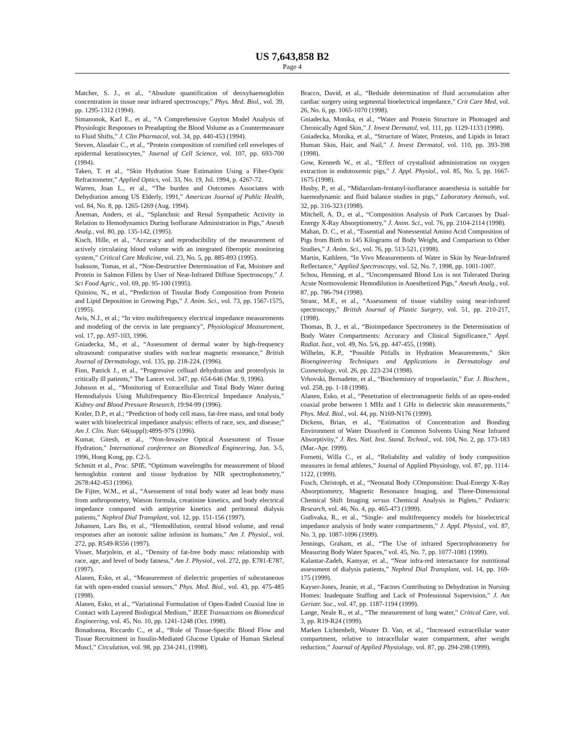US 7,643,858 B2
Page 4
Matcher, S. J., et al., “Absolute quantification of deoxyhaemoglobin concentration in tissue near infrared spectroscopy,” Phys. Med. Biol., vol. 39, pp. 1295-1312 (1994).
Simanonok, Karl E., et al., “A Comprehensive Guyton Model Analysis of Physiologic Responses to Preadapting the Blood Volume as a Countermeasure to Fluid Shifts,” J. Clin Pharmacol, vol. 34, pp. 440-453 (1994).
Steven, Alasdair C., et al., “Protein composition of cornified cell envelopes of epidermal keratinocytes,” Journal of Cell Science, vol. 107, pp. 693-700 (1994).
Takeo, T. et al., “Skin Hydration State Estimation Using a Fiber-Optic Refractometer,” Applied Optics, vol. 33, No. 19, Jul. 1994, p. 4267-72.
Warren, Joan L., et al., “The burden and Outcomes Associates with Dehydration among US Elderly, 1991,” American Journal of Public Health, vol. 84, No. 8, pp. 1265-1269 (Aug. 1994).
Åneman, Anders, et al., “Splanchnic and Renal Sympathetic Activity in Relation to Hemodynamics During Isoflurane Administration in Pigs,” Anesth Analg., vol. 80, pp. 135-142, (1995).
Kisch, Hille, et al., “Accuracy and reproducibility of the measurement of actively circulating blood volume with an integrated fiberoptic monitoring system,” Critical Care Medicine, vol. 23, No. 5, pp. 885-893 (1995).
Isaksson, Tomas, et al., “Non-Destructive Determination of Fat, Moisture and Protein in Salmon Fillets by User of Near-Infrared Diffuse Spectroscopy,” J. Sci Food Agric., vol. 69, pp. 95-100 (1995).
Quiniou, N., et al., “Prediction of Tissular Body Composition from Protein and Lipid Deposition in Growing Pigs,” J. Anim. Sci., vol. 73, pp. 1567-1575, (1995).
Avis, N.J., et al.; “In vitro multifrequency electrical impedance measurements and modeling of the cervix in late pregnancy”, Physiological Measurement, vol. 17, pp. A97-103, 1996.
Gniadecka, M., et al., “Assessment of dermal water by high-frequency ultrasound: comparative studies with nuclear magnetic resonance,” British Journal of Dermatology, vol. 135, pp. 218-224, (1996).
Finn, Patrick J., et al., “Progressive celluarl dehydration and proteolysis in critically ill patients,” The Lancet vol. 347, pp. 654-646 (Mar. 9, 1996).
Johnson et al., “Monitoring of Extracellular and Total Body Water during Hemodialysis Using Multifrequency Bio-Electrical Impedance Analysis,” Kidney and Blood Pressure Research, 19:94-99 (1996).
Kotler, D.P., et al.; “Prediction of body cell mass, fat-free mass, and total body water with bioelectrical impedance analysis: effects of race, sex, and disease;” Am J. Clin. Nutr. 64(suppl):489S-97S (1996).
Kumar, Gitesh, et al., “Non-Invasive Optical Assessment of Tissue Hydration,” International conference on Biomedical Engineering, Jun. 3-5, 1996, Hong Kong, pp. C2-5.
Schmitt et al., Proc. SPIE, “Optimum wavelengths for measurement of blood hemoglobin content and tissue hydration by NIR spectrophotometry,” 2678:442-453 (1996).
De Fijter, W.M., et al., “Asessement of total body water ad lean body mass from anthropometry, Watson formula, creatinine kinetics, and body electrical impedance compared with antipyrine kinetics and peritoneal dialysis patients,” Nephrol Dial Transplant, vol. 12, pp. 151-156 (1997).
Johansen, Lars Bo, et al., “Hemodilution, central blood volume, and renal responses after an isotonic saline infusion in humans,” Am J. Physiol., vol. 272, pp. R549-R556 (1997).
Visser, Marjolein, et al., “Density of fat-free body mass: relationship with race, age, and level of body fatness,” Am J. Physiol., vol. 272, pp. E781-E787, (1997).
Alanen, Esko, et al., “Measurement of dielectric properties of subcutaneous fat with open-ended coaxial sensors,” Phys. Med. Biol., vol. 43, pp. 475-485 (1998).
Alanen, Esko, et al., “Variational Formulation of Open-Ended Coaxial line in Contact with Layered Biological Medium,” IEEE Transactions on Biomedical Engineering, vol. 45, No. 10, pp. 1241-1248 (Oct. 1998).
Bonadonna, Riccardo C., et al., “Role of Tissue-Specific Blood Flow and Tissue Recruitment in Insulin-Mediated Glucose Uptake of Human Skeletal Muscl,” Circulation, vol. 98, pp. 234-241, (1998).
Bracco, David, et al., “Bedside determination of fluid accumulation after cardiac surgery using segmental bioelectrical impedance,” Crit Care Med, vol. 26, No. 6, pp. 1065-1070 (1998).
Gniadecka, Monika, et al., “Water and Protein Structure in Photoaged and Chronically Aged Skin,” J. Invest Dermatol, vol. 111, pp. 1129-1133 (1998).
Gniadecka, Monika, et al., “Structure of Water, Proteins, and Lipids in Intact Human Skin, Hair, and Nail,” J. Invest Dermatol, vol. 110, pp. 393-398 (1998).
Gow, Kenneth W., et al., “Effect of crystalloid administration on oxygen extraction in endotoxemic pigs,” J. Appl. Physiol., vol. 85, No. 5, pp. 1667-1675 (1998).
Husby, P., et al., “Midazolam-fentanyl-isoflurance anaesthesia is suitable for haemodynamic and fluid balance studies in pigs,” Laboratory Animals, vol. 32, pp. 316-323 (1998).
Mitchell, A. D., et al., “Composition Analysis of Pork Carcasses by Dual-Energy X-Ray Absorptiometry,” J. Anim. Sci., vol. 76, pp. 2104-2114 (1998).
Mahan, D. C., et al., “Essential and Nonessential Amino Acid Composition of Pigs from Birth to 145 Kilograms of Body Weight, and Comparison to Other Studies,” J. Anim. Sci., vol. 76, pp. 513-521, (1998).
Martin, Kathleen, “In Vivo Measurements of Water in Skin by Near-Infrared Reflectance,” Applied Spectroscopy, vol. 52, No. 7, 1998, pp. 1001-1007.
Schou, Henning, et al., “Uncompensated Blood Los is not Tolerated During Acute Normovolemic Hemodilution in Anesthetized Pigs,” Anesth Analg., vol. 87, pp. 786-794 (1998).
Stranc, M.F., et al., “Assessment of tissue viability using near-infrared spectroscopy,” British Journal of Plastic Surgery, vol. 51, pp. 210-217, (1998).
Thomas, B. J., et al., “Bioimpedance Spectrometry in the Determination of Body Water Compartments: Accuracy and Clinical Significance,” Appl. Radiat. Isot., vol. 49, No. 5/6, pp. 447-455, (1998).
Wilhelm, K.P., “Possible Pitfalls in Hydration Measurements,” Skin Bioengineering Techniques and Applications in Dermatology and Cosmetology, vol. 26, pp. 223-234 (1998).
Vrhovski, Bernadette, et al., “Biochemistry of tropoelastin,” Eur. J. Biochem., vol. 258, pp. 1-18 (1998).
Alanen, Esko, et al., “Penetration of electromagnetic fields of an open-ended coaxial probe between 1 MHz and 1 GHz in dielectric skin measurements,” Phys. Med. Biol., vol. 44, pp. N169-N176 (1999).
Dickens, Brian, et al., “Estimation of Concentration and Bonding Environment of Water Dissolved in Common Solvents Using Near Infrared Absorptivity,” J. Res. Natl. Inst. Stand. Technol., vol. 104, No. 2, pp. 173-183 (Mar.-Apr. 1999).
Fornetti, Willa C., et al., “Reliability and validity of body composition measures in femal athletes,” Journal of Applied Physiology, vol. 87, pp. 1114-1122, (1999).
Fusch, Christoph, et al., “Neonatal Body COmponsition: Dual-Energy X-Ray Absorptiometry, Magnetic Resonance Imaging, and Three-Dimensional Chemical Shift Imaging versus Chemical Analysis in Piglets,” Pediatric Research, vol. 46, No. 4, pp. 465-473 (1999).
Gudivaka, R., et al., “Single- and multifrequency models for bioelectrical impedance analysis of body water compartments,” J. Appl. Physiol., vol. 87, No. 3, pp. 1087-1096 (1999).
Jennings, Graham, et al., “The Use of infrared Spectrophotometry for Measuring Body Water Spaces,” vol. 45, No. 7, pp. 1077-1081 (1999).
Kalantar-Zadeh, Kamyar, et al., “Near infra-red interactance for nutritional assessment of dialysis patients,” Nephrol Dial Transplant, vol. 14, pp. 169-175 (1999).
Kayser-Jones, Jeanie, et al., “Factors Contributing to Dehydration in Nursing Homes: Inadequate Staffing and Lack of Professional Supervision,” J. Am Geriatr. Soc., vol. 47, pp. 1187-1194 (1999).
Lange, Neale R., et al., “The measurement of lung water,” Critical Care, vol. 3, pp. R19-R24 (1999).
Marken Lichtenbelt, Wouter D. Van, et al., “Increased extracellular water compartment, relative to intracellular water compartment, after weight reduction,” Journal of Applied Physiology, vol. 87, pp. 294-298 (1999).